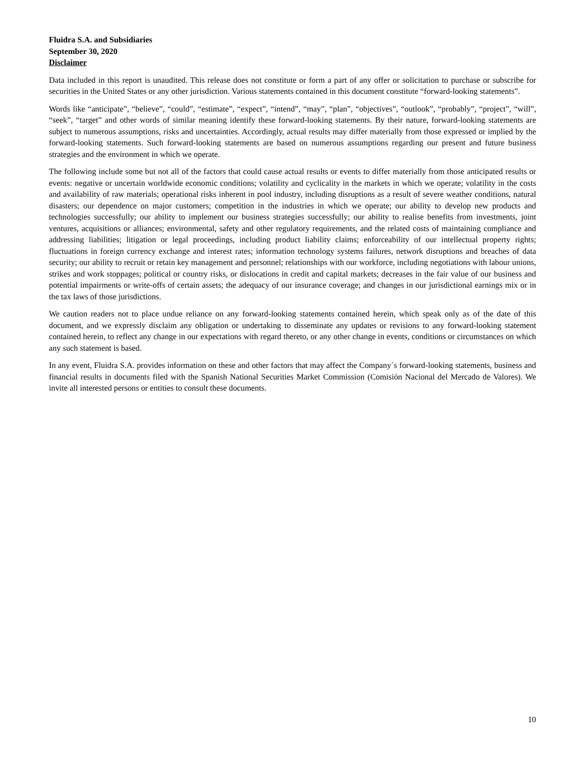Fluidra S.A. and Subsidiaries
September 30, 2020
Disclaimer
Data included in this report is unaudited. This release does not constitute or form a part of any offer or solicitation to purchase or subscribe for securities in the United States or any other jurisdiction. Various statements contained in this document constitute “forward-looking statements”.
Words like “anticipate”, “believe”, “could”, “estimate”, “expect”, “intend”, “may”, “plan”, “objectives”, “outlook”, “probably”, “project”, “will”, “seek”, “target” and other words of similar meaning identify these forward-looking statements. By their nature, forward-looking statements are subject to numerous assumptions, risks and uncertainties. Accordingly, actual results may differ materially from those expressed or implied by the forward-looking statements. Such forward-looking statements are based on numerous assumptions regarding our present and future business strategies and the environment in which we operate.
The following include some but not all of the factors that could cause actual results or events to differ materially from those anticipated results or events: negative or uncertain worldwide economic conditions; volatility and cyclicality in the markets in which we operate; volatility in the costs and availability of raw materials; operational risks inherent in pool industry, including disruptions as a result of severe weather conditions, natural disasters; our dependence on major customers; competition in the industries in which we operate; our ability to develop new products and technologies successfully; our ability to implement our business strategies successfully; our ability to realise benefits from investments, joint ventures, acquisitions or alliances; environmental, safety and other regulatory requirements, and the related costs of maintaining compliance and addressing liabilities; litigation or legal proceedings, including product liability claims; enforceability of our intellectual property rights; fluctuations in foreign currency exchange and interest rates; information technology systems failures, network disruptions and breaches of data security; our ability to recruit or retain key management and personnel; relationships with our workforce, including negotiations with labour unions, strikes and work stoppages; political or country risks, or dislocations in credit and capital markets; decreases in the fair value of our business and potential impairments or write-offs of certain assets; the adequacy of our insurance coverage; and changes in our jurisdictional earnings mix or in the tax laws of those jurisdictions.
We caution readers not to place undue reliance on any forward-looking statements contained herein, which speak only as of the date of this document, and we expressly disclaim any obligation or undertaking to disseminate any updates or revisions to any forward-looking statement contained herein, to reflect any change in our expectations with regard thereto, or any other change in events, conditions or circumstances on which any such statement is based.
In any event, Fluidra S.A. provides information on these and other factors that may affect the Company´s forward-looking statements, business and financial results in documents filed with the Spanish National Securities Market Commission (Comisión Nacional del Mercado de Valores). We invite all interested persons or entities to consult these documents.
10